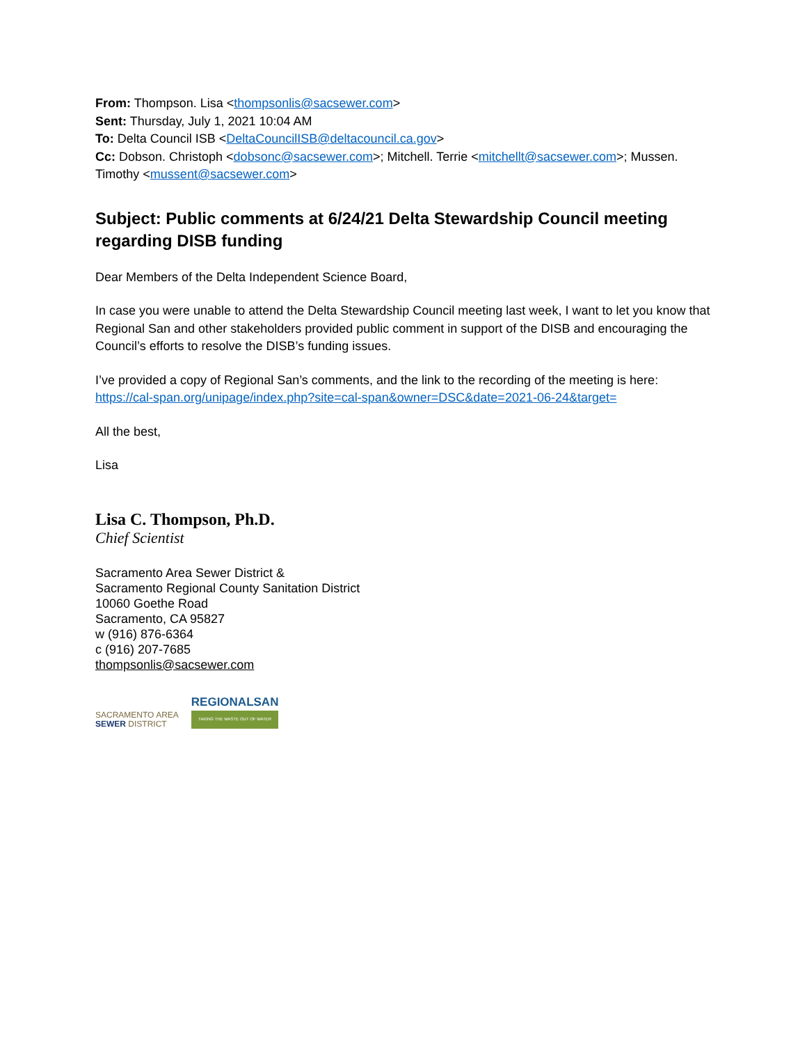From: Thompson. Lisa <thompsonlis@sacsewer.com>
Sent: Thursday, July 1, 2021 10:04 AM
To: Delta Council ISB <DeltaCouncilISB@deltacouncil.ca.gov>
Cc: Dobson. Christoph <dobsonc@sacsewer.com>; Mitchell. Terrie <mitchellt@sacsewer.com>; Mussen. Timothy <mussent@sacsewer.com>
Subject: Public comments at 6/24/21 Delta Stewardship Council meeting regarding DISB funding
Dear Members of the Delta Independent Science Board,
In case you were unable to attend the Delta Stewardship Council meeting last week, I want to let you know that Regional San and other stakeholders provided public comment in support of the DISB and encouraging the Council’s efforts to resolve the DISB’s funding issues.
I’ve provided a copy of Regional San’s comments, and the link to the recording of the meeting is here: https://cal-span.org/unipage/index.php?site=cal-span&owner=DSC&date=2021-06-24&target=
All the best,
Lisa
Lisa C. Thompson, Ph.D.
Chief Scientist
Sacramento Area Sewer District &
Sacramento Regional County Sanitation District
10060 Goethe Road
Sacramento, CA 95827
w (916) 876-6364
c (916) 207-7685
thompsonlis@sacsewer.com
SACRAMENTO AREA
SEWER DISTRICT
REGIONALSAN
TAKING THE WASTE OUT OF WATER